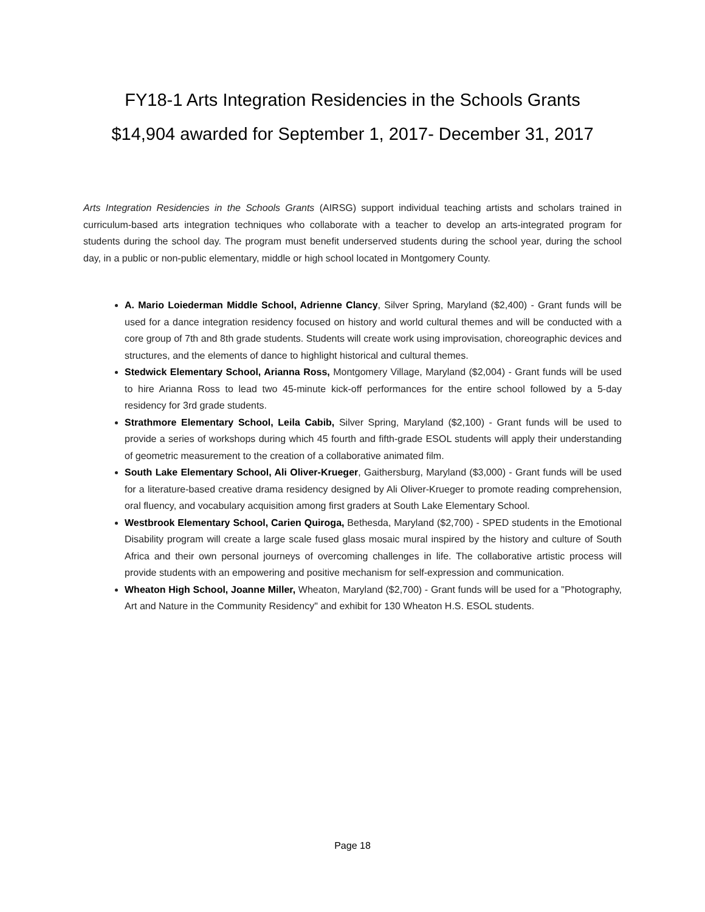FY18-1 Arts Integration Residencies in the Schools Grants
$14,904 awarded for September 1, 2017- December 31, 2017
Arts Integration Residencies in the Schools Grants (AIRSG) support individual teaching artists and scholars trained in curriculum-based arts integration techniques who collaborate with a teacher to develop an arts-integrated program for students during the school day. The program must benefit underserved students during the school year, during the school day, in a public or non-public elementary, middle or high school located in Montgomery County.
A. Mario Loiederman Middle School, Adrienne Clancy, Silver Spring, Maryland ($2,400) - Grant funds will be used for a dance integration residency focused on history and world cultural themes and will be conducted with a core group of 7th and 8th grade students. Students will create work using improvisation, choreographic devices and structures, and the elements of dance to highlight historical and cultural themes.
Stedwick Elementary School, Arianna Ross, Montgomery Village, Maryland ($2,004) - Grant funds will be used to hire Arianna Ross to lead two 45-minute kick-off performances for the entire school followed by a 5-day residency for 3rd grade students.
Strathmore Elementary School, Leila Cabib, Silver Spring, Maryland ($2,100) - Grant funds will be used to provide a series of workshops during which 45 fourth and fifth-grade ESOL students will apply their understanding of geometric measurement to the creation of a collaborative animated film.
South Lake Elementary School, Ali Oliver-Krueger, Gaithersburg, Maryland ($3,000) - Grant funds will be used for a literature-based creative drama residency designed by Ali Oliver-Krueger to promote reading comprehension, oral fluency, and vocabulary acquisition among first graders at South Lake Elementary School.
Westbrook Elementary School, Carien Quiroga, Bethesda, Maryland ($2,700) - SPED students in the Emotional Disability program will create a large scale fused glass mosaic mural inspired by the history and culture of South Africa and their own personal journeys of overcoming challenges in life. The collaborative artistic process will provide students with an empowering and positive mechanism for self-expression and communication.
Wheaton High School, Joanne Miller, Wheaton, Maryland ($2,700) - Grant funds will be used for a "Photography, Art and Nature in the Community Residency" and exhibit for 130 Wheaton H.S. ESOL students.
Page 18